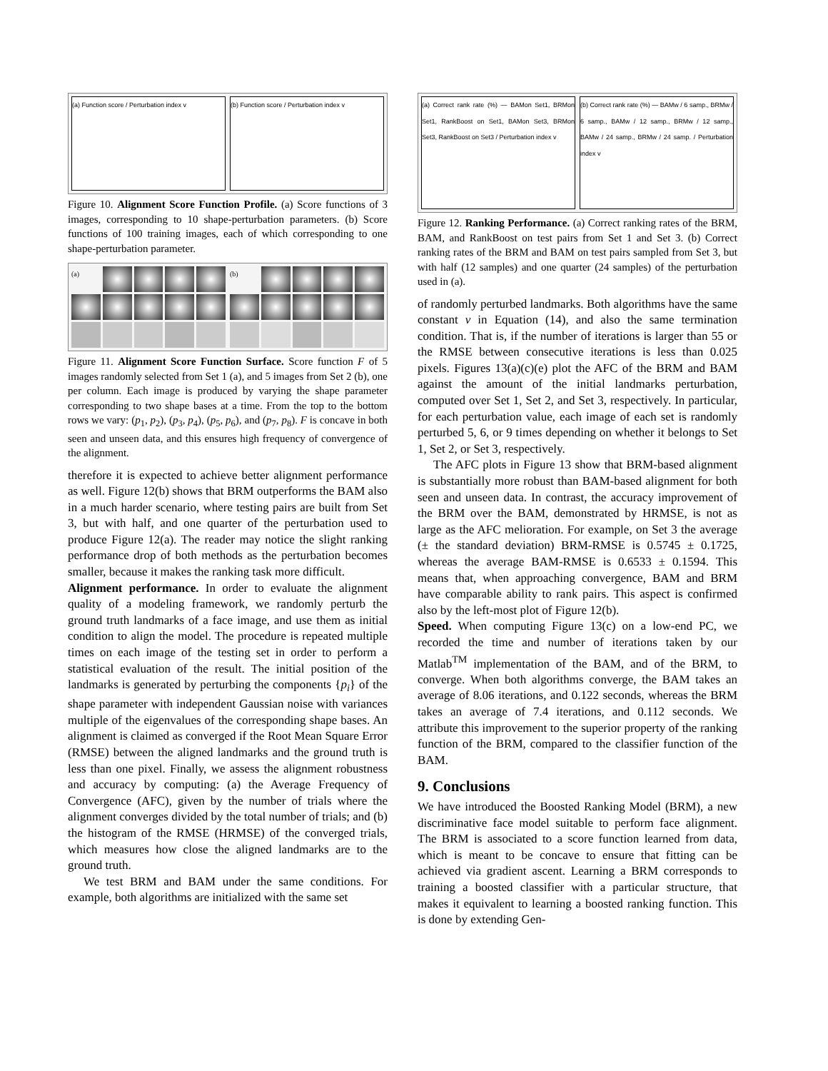(a) Function score / Perturbation index v
(b) Function score / Perturbation index v
Figure 10. Alignment Score Function Profile. (a) Score functions of 3 images, corresponding to 10 shape-perturbation parameters. (b) Score functions of 100 training images, each of which corresponding to one shape-perturbation parameter.
(a) (b)
Figure 11. Alignment Score Function Surface. Score function F of 5 images randomly selected from Set 1 (a), and 5 images from Set 2 (b), one per column. Each image is produced by varying the shape parameter corresponding to two shape bases at a time. From the top to the bottom rows we vary: (p<sub>1</sub>, p<sub>2</sub>), (p<sub>3</sub>, p<sub>4</sub>), (p<sub>5</sub>, p<sub>6</sub>), and (p<sub>7</sub>, p<sub>8</sub>). F is concave in both seen and unseen data, and this ensures high frequency of convergence of the alignment.
therefore it is expected to achieve better alignment performance as well. Figure 12(b) shows that BRM outperforms the BAM also in a much harder scenario, where testing pairs are built from Set 3, but with half, and one quarter of the perturbation used to produce Figure 12(a). The reader may notice the slight ranking performance drop of both methods as the perturbation becomes smaller, because it makes the ranking task more difficult.
Alignment performance. In order to evaluate the alignment quality of a modeling framework, we randomly perturb the ground truth landmarks of a face image, and use them as initial condition to align the model. The procedure is repeated multiple times on each image of the testing set in order to perform a statistical evaluation of the result. The initial position of the landmarks is generated by perturbing the components {p<sub>i</sub>} of the shape parameter with independent Gaussian noise with variances multiple of the eigenvalues of the corresponding shape bases. An alignment is claimed as converged if the Root Mean Square Error (RMSE) between the aligned landmarks and the ground truth is less than one pixel. Finally, we assess the alignment robustness and accuracy by computing: (a) the Average Frequency of Convergence (AFC), given by the number of trials where the alignment converges divided by the total number of trials; and (b) the histogram of the RMSE (HRMSE) of the converged trials, which measures how close the aligned landmarks are to the ground truth.
We test BRM and BAM under the same conditions. For example, both algorithms are initialized with the same set
(a) Correct rank rate (%) — BAMon Set1, BRMon Set1, RankBoost on Set1, BAMon Set3, BRMon Set3, RankBoost on Set3 / Perturbation index v
(b) Correct rank rate (%) — BAMw / 6 samp., BRMw / 6 samp., BAMw / 12 samp., BRMw / 12 samp., BAMw / 24 samp., BRMw / 24 samp. / Perturbation index v
Figure 12. Ranking Performance. (a) Correct ranking rates of the BRM, BAM, and RankBoost on test pairs from Set 1 and Set 3. (b) Correct ranking rates of the BRM and BAM on test pairs sampled from Set 3, but with half (12 samples) and one quarter (24 samples) of the perturbation used in (a).
of randomly perturbed landmarks. Both algorithms have the same constant ν in Equation (14), and also the same termination condition. That is, if the number of iterations is larger than 55 or the RMSE between consecutive iterations is less than 0.025 pixels. Figures 13(a)(c)(e) plot the AFC of the BRM and BAM against the amount of the initial landmarks perturbation, computed over Set 1, Set 2, and Set 3, respectively. In particular, for each perturbation value, each image of each set is randomly perturbed 5, 6, or 9 times depending on whether it belongs to Set 1, Set 2, or Set 3, respectively.
The AFC plots in Figure 13 show that BRM-based alignment is substantially more robust than BAM-based alignment for both seen and unseen data. In contrast, the accuracy improvement of the BRM over the BAM, demonstrated by HRMSE, is not as large as the AFC melioration. For example, on Set 3 the average (± the standard deviation) BRM-RMSE is 0.5745 ± 0.1725, whereas the average BAM-RMSE is 0.6533 ± 0.1594. This means that, when approaching convergence, BAM and BRM have comparable ability to rank pairs. This aspect is confirmed also by the left-most plot of Figure 12(b).
Speed. When computing Figure 13(c) on a low-end PC, we recorded the time and number of iterations taken by our Matlab<sup>TM</sup> implementation of the BAM, and of the BRM, to converge. When both algorithms converge, the BAM takes an average of 8.06 iterations, and 0.122 seconds, whereas the BRM takes an average of 7.4 iterations, and 0.112 seconds. We attribute this improvement to the superior property of the ranking function of the BRM, compared to the classifier function of the BAM.
9. Conclusions
We have introduced the Boosted Ranking Model (BRM), a new discriminative face model suitable to perform face alignment. The BRM is associated to a score function learned from data, which is meant to be concave to ensure that fitting can be achieved via gradient ascent. Learning a BRM corresponds to training a boosted classifier with a particular structure, that makes it equivalent to learning a boosted ranking function. This is done by extending Gen-